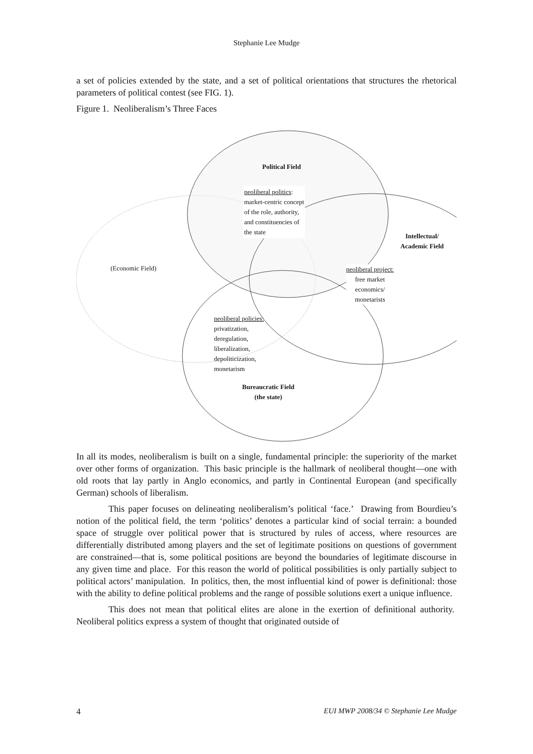Stephanie Lee Mudge
a set of policies extended by the state, and a set of political orientations that structures the rhetorical parameters of political contest (see FIG. 1).
Figure 1. Neoliberalism’s Three Faces
Political Field
neoliberal politics:
market-centric concept
of the role, authority,
and constituencies of
the state
Intellectual/
Academic Field
(Economic Field)
neoliberal project:
free market
economics/
monetarists
neoliberal policies:
privatization,
deregulation,
liberalization,
depoliticization,
monetarism
Bureaucratic Field
(the state)
In all its modes, neoliberalism is built on a single, fundamental principle: the superiority of the market over other forms of organization. This basic principle is the hallmark of neoliberal thought—one with old roots that lay partly in Anglo economics, and partly in Continental European (and specifically German) schools of liberalism.
This paper focuses on delineating neoliberalism’s political ‘face.’ Drawing from Bourdieu’s notion of the political field, the term ‘politics’ denotes a particular kind of social terrain: a bounded space of struggle over political power that is structured by rules of access, where resources are differentially distributed among players and the set of legitimate positions on questions of government are constrained—that is, some political positions are beyond the boundaries of legitimate discourse in any given time and place. For this reason the world of political possibilities is only partially subject to political actors’ manipulation. In politics, then, the most influential kind of power is definitional: those with the ability to define political problems and the range of possible solutions exert a unique influence.
This does not mean that political elites are alone in the exertion of definitional authority. Neoliberal politics express a system of thought that originated outside of
4 EUI MWP 2008/34 © Stephanie Lee Mudge